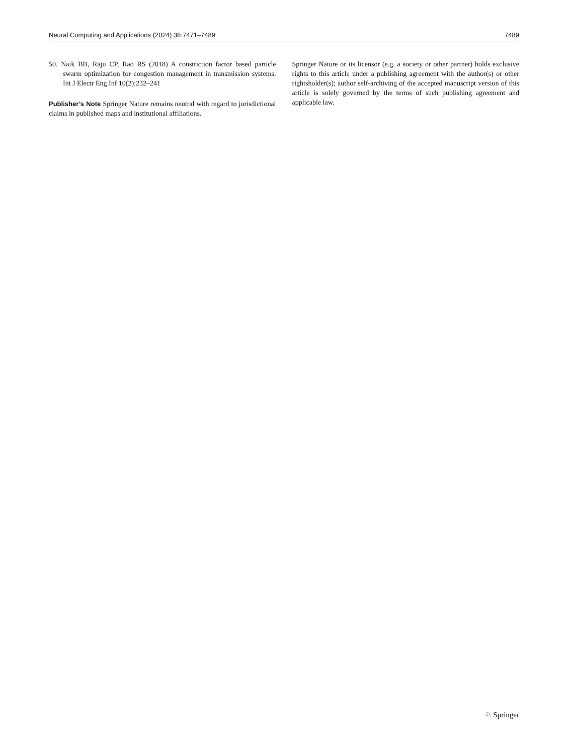Neural Computing and Applications (2024) 36:7471–7489 7489
50. Naik BB, Raju CP, Rao RS (2018) A constriction factor based particle swarm optimization for congestion management in transmission systems. Int J Electr Eng Inf 10(2):232–241
Publisher’s Note Springer Nature remains neutral with regard to jurisdictional claims in published maps and institutional affiliations.
Springer Nature or its licensor (e.g. a society or other partner) holds exclusive rights to this article under a publishing agreement with the author(s) or other rightsholder(s); author self-archiving of the accepted manuscript version of this article is solely governed by the terms of such publishing agreement and applicable law.
♘ Springer